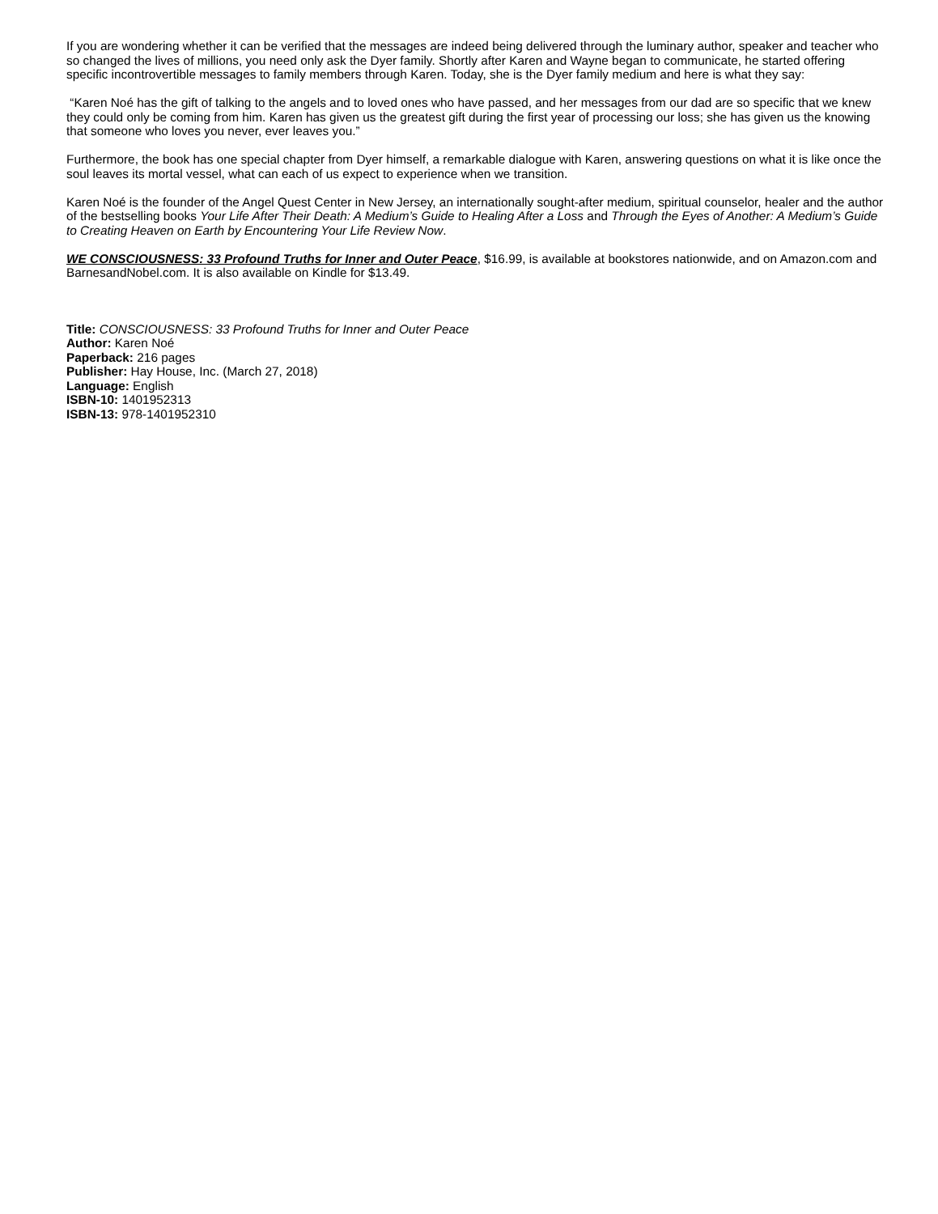If you are wondering whether it can be verified that the messages are indeed being delivered through the luminary author, speaker and teacher who so changed the lives of millions, you need only ask the Dyer family. Shortly after Karen and Wayne began to communicate, he started offering specific incontrovertible messages to family members through Karen. Today, she is the Dyer family medium and here is what they say:
“Karen Noé has the gift of talking to the angels and to loved ones who have passed, and her messages from our dad are so specific that we knew they could only be coming from him. Karen has given us the greatest gift during the first year of processing our loss; she has given us the knowing that someone who loves you never, ever leaves you.”
Furthermore, the book has one special chapter from Dyer himself, a remarkable dialogue with Karen, answering questions on what it is like once the soul leaves its mortal vessel, what can each of us expect to experience when we transition.
Karen Noé is the founder of the Angel Quest Center in New Jersey, an internationally sought-after medium, spiritual counselor, healer and the author of the bestselling books Your Life After Their Death: A Medium’s Guide to Healing After a Loss and Through the Eyes of Another: A Medium’s Guide to Creating Heaven on Earth by Encountering Your Life Review Now.
WE CONSCIOUSNESS: 33 Profound Truths for Inner and Outer Peace, $16.99, is available at bookstores nationwide, and on Amazon.com and BarnesandNobel.com. It is also available on Kindle for $13.49.
Title: CONSCIOUSNESS: 33 Profound Truths for Inner and Outer Peace
Author: Karen Noé
Paperback: 216 pages
Publisher: Hay House, Inc. (March 27, 2018)
Language: English
ISBN-10: 1401952313
ISBN-13: 978-1401952310